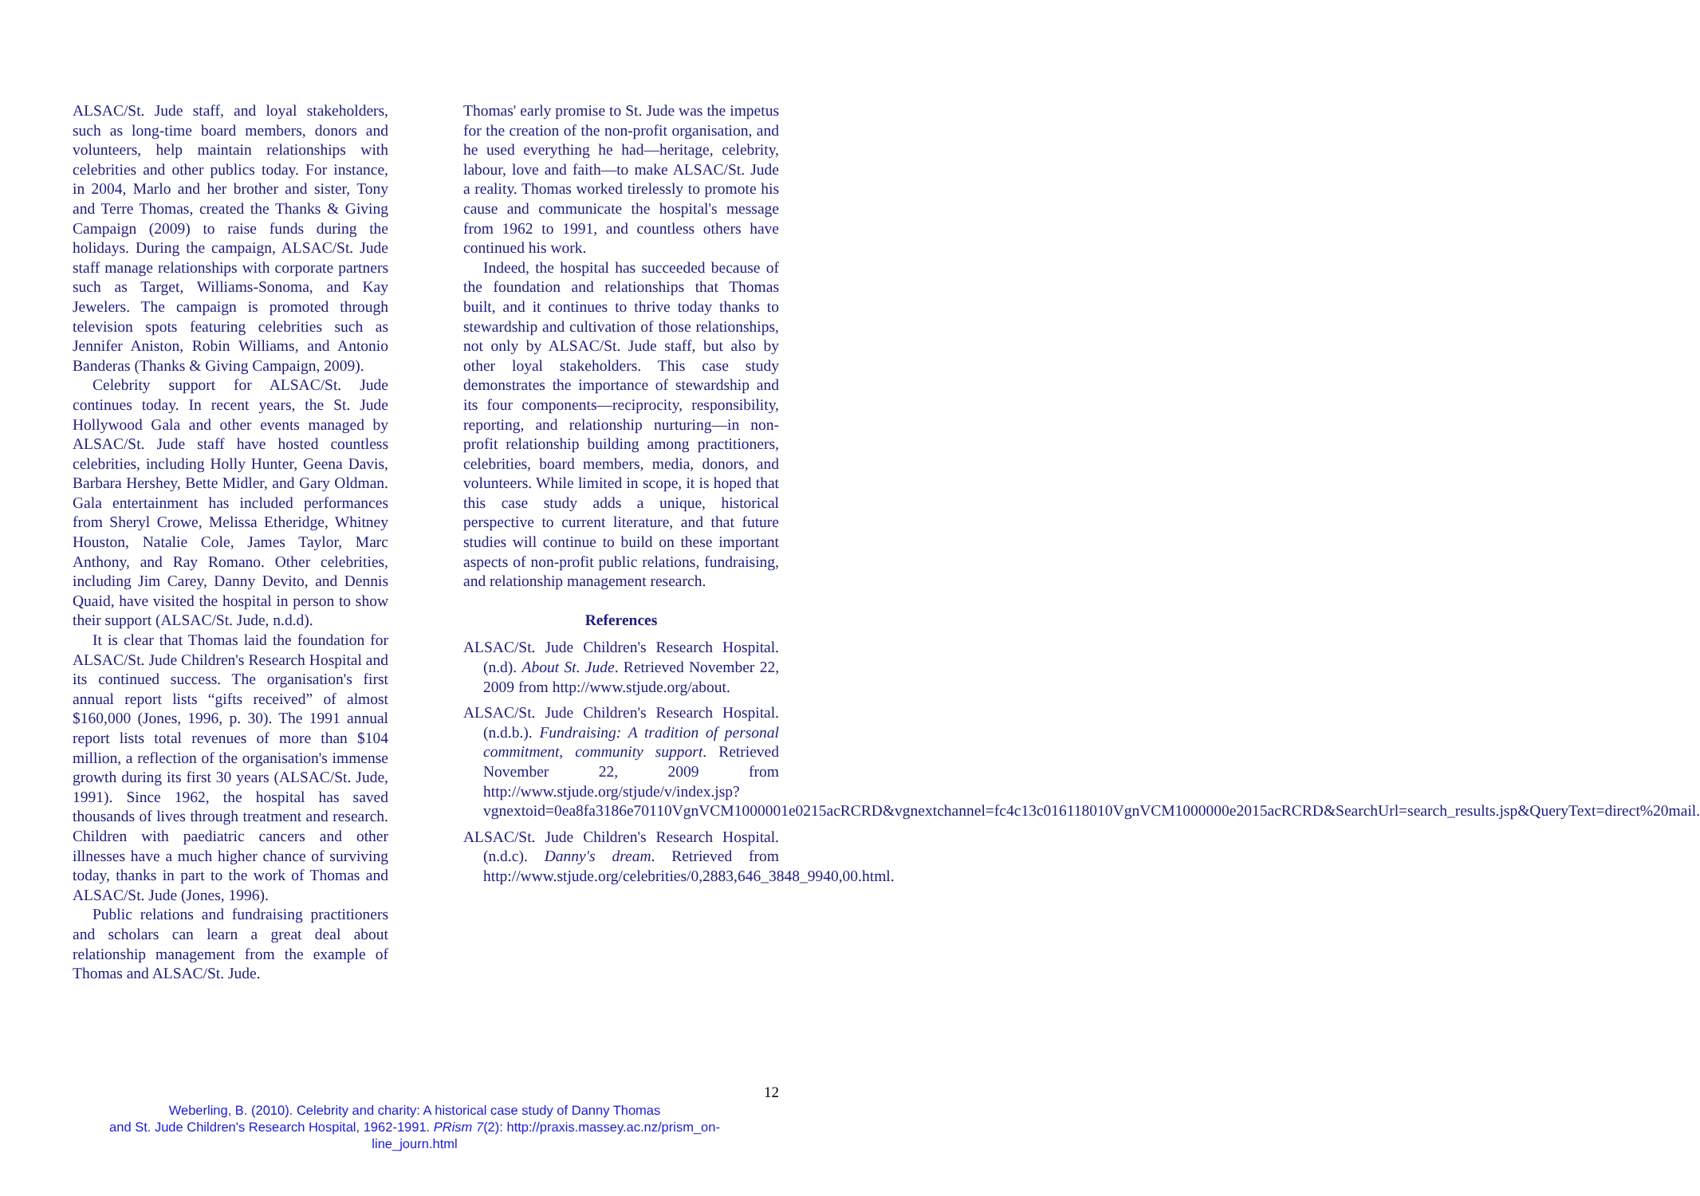ALSAC/St. Jude staff, and loyal stakeholders, such as long-time board members, donors and volunteers, help maintain relationships with celebrities and other publics today. For instance, in 2004, Marlo and her brother and sister, Tony and Terre Thomas, created the Thanks & Giving Campaign (2009) to raise funds during the holidays. During the campaign, ALSAC/St. Jude staff manage relationships with corporate partners such as Target, Williams-Sonoma, and Kay Jewelers. The campaign is promoted through television spots featuring celebrities such as Jennifer Aniston, Robin Williams, and Antonio Banderas (Thanks & Giving Campaign, 2009).
Celebrity support for ALSAC/St. Jude continues today. In recent years, the St. Jude Hollywood Gala and other events managed by ALSAC/St. Jude staff have hosted countless celebrities, including Holly Hunter, Geena Davis, Barbara Hershey, Bette Midler, and Gary Oldman. Gala entertainment has included performances from Sheryl Crowe, Melissa Etheridge, Whitney Houston, Natalie Cole, James Taylor, Marc Anthony, and Ray Romano. Other celebrities, including Jim Carey, Danny Devito, and Dennis Quaid, have visited the hospital in person to show their support (ALSAC/St. Jude, n.d.d).
It is clear that Thomas laid the foundation for ALSAC/St. Jude Children's Research Hospital and its continued success. The organisation's first annual report lists “gifts received” of almost $160,000 (Jones, 1996, p. 30). The 1991 annual report lists total revenues of more than $104 million, a reflection of the organisation's immense growth during its first 30 years (ALSAC/St. Jude, 1991). Since 1962, the hospital has saved thousands of lives through treatment and research. Children with paediatric cancers and other illnesses have a much higher chance of surviving today, thanks in part to the work of Thomas and ALSAC/St. Jude (Jones, 1996).
Public relations and fundraising practitioners and scholars can learn a great deal about relationship management from the example of Thomas and ALSAC/St. Jude.
Thomas' early promise to St. Jude was the impetus for the creation of the non-profit organisation, and he used everything he had—heritage, celebrity, labour, love and faith—to make ALSAC/St. Jude a reality. Thomas worked tirelessly to promote his cause and communicate the hospital's message from 1962 to 1991, and countless others have continued his work.
Indeed, the hospital has succeeded because of the foundation and relationships that Thomas built, and it continues to thrive today thanks to stewardship and cultivation of those relationships, not only by ALSAC/St. Jude staff, but also by other loyal stakeholders. This case study demonstrates the importance of stewardship and its four components—reciprocity, responsibility, reporting, and relationship nurturing—in non-profit relationship building among practitioners, celebrities, board members, media, donors, and volunteers. While limited in scope, it is hoped that this case study adds a unique, historical perspective to current literature, and that future studies will continue to build on these important aspects of non-profit public relations, fundraising, and relationship management research.
References
ALSAC/St. Jude Children's Research Hospital. (n.d). About St. Jude. Retrieved November 22, 2009 from http://www.stjude.org/about.
ALSAC/St. Jude Children's Research Hospital. (n.d.b.). Fundraising: A tradition of personal commitment, community support. Retrieved November 22, 2009 from http://www.stjude.org/stjude/v/index.jsp?vgnextoid=0ea8fa3186e70110VgnVCM1000001e0215acRCRD&vgnextchannel=fc4c13c016118010VgnVCM1000000e2015acRCRD&SearchUrl=search_results.jsp&QueryText=direct%20mail.
ALSAC/St. Jude Children's Research Hospital. (n.d.c). Danny's dream. Retrieved from http://www.stjude.org/celebrities/0,2883,646_3848_9940,00.html.
12
Weberling, B. (2010). Celebrity and charity: A historical case study of Danny Thomas
and St. Jude Children's Research Hospital, 1962-1991. PRism 7(2): http://praxis.massey.ac.nz/prism_on-line_journ.html